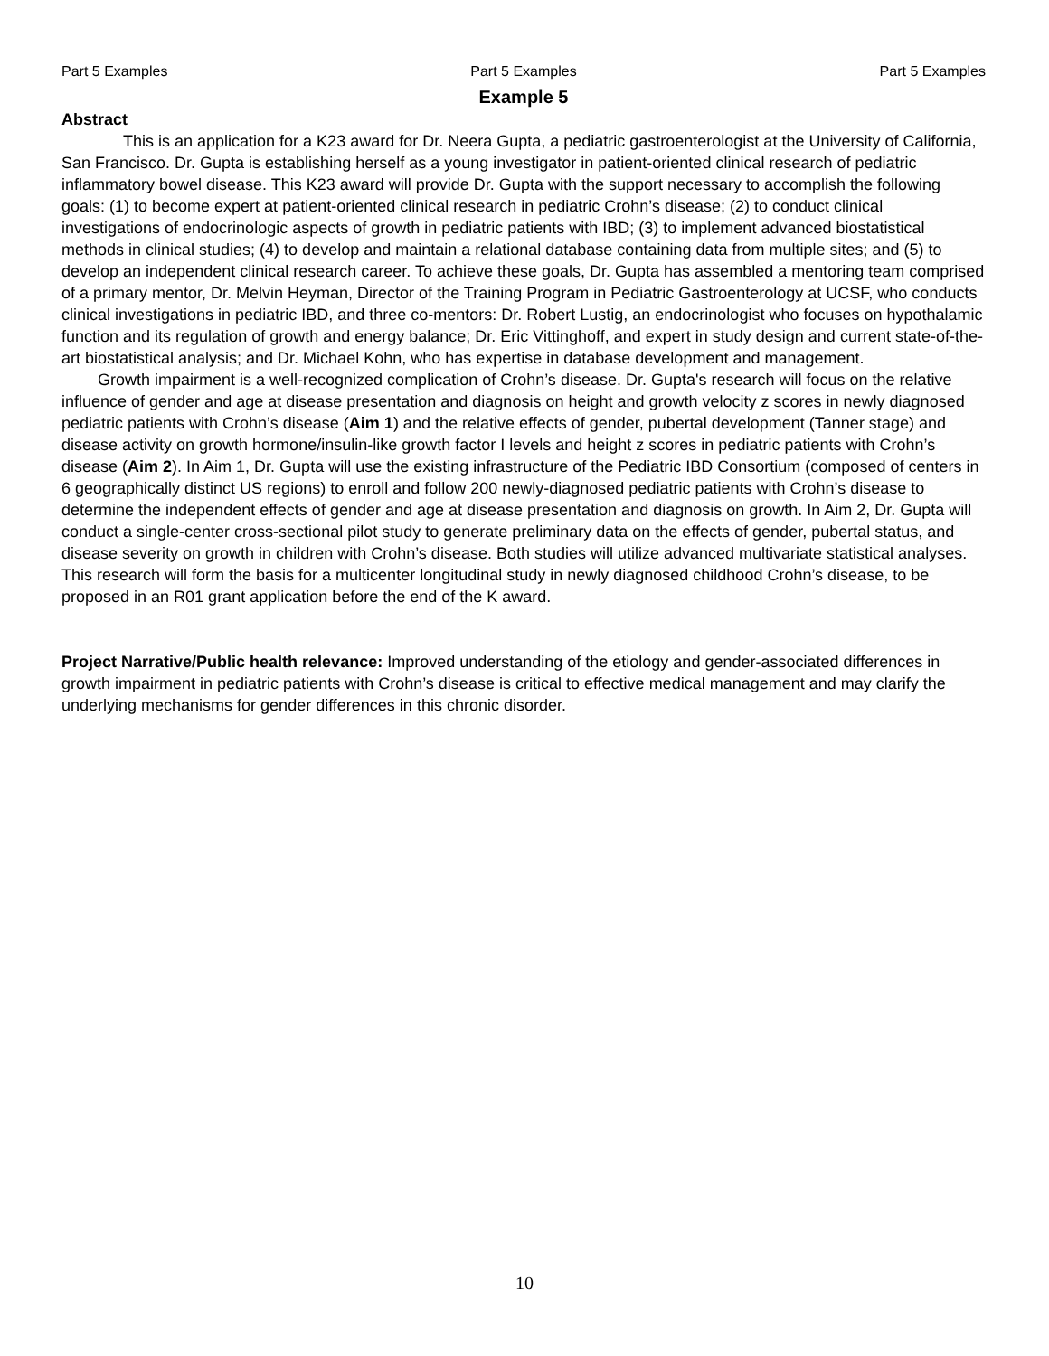Part 5 Examples Part 5 Examples Part 5 Examples
Example 5
Abstract
This is an application for a K23 award for Dr. Neera Gupta, a pediatric gastroenterologist at the University of California, San Francisco. Dr. Gupta is establishing herself as a young investigator in patient-oriented clinical research of pediatric inflammatory bowel disease. This K23 award will provide Dr. Gupta with the support necessary to accomplish the following goals: (1) to become expert at patient-oriented clinical research in pediatric Crohn’s disease; (2) to conduct clinical investigations of endocrinologic aspects of growth in pediatric patients with IBD; (3) to implement advanced biostatistical methods in clinical studies; (4) to develop and maintain a relational database containing data from multiple sites; and (5) to develop an independent clinical research career. To achieve these goals, Dr. Gupta has assembled a mentoring team comprised of a primary mentor, Dr. Melvin Heyman, Director of the Training Program in Pediatric Gastroenterology at UCSF, who conducts clinical investigations in pediatric IBD, and three co-mentors: Dr. Robert Lustig, an endocrinologist who focuses on hypothalamic function and its regulation of growth and energy balance; Dr. Eric Vittinghoff, and expert in study design and current state-of-the-art biostatistical analysis; and Dr. Michael Kohn, who has expertise in database development and management.
Growth impairment is a well-recognized complication of Crohn’s disease. Dr. Gupta's research will focus on the relative influence of gender and age at disease presentation and diagnosis on height and growth velocity z scores in newly diagnosed pediatric patients with Crohn’s disease (Aim 1) and the relative effects of gender, pubertal development (Tanner stage) and disease activity on growth hormone/insulin-like growth factor I levels and height z scores in pediatric patients with Crohn’s disease (Aim 2). In Aim 1, Dr. Gupta will use the existing infrastructure of the Pediatric IBD Consortium (composed of centers in 6 geographically distinct US regions) to enroll and follow 200 newly-diagnosed pediatric patients with Crohn’s disease to determine the independent effects of gender and age at disease presentation and diagnosis on growth. In Aim 2, Dr. Gupta will conduct a single-center cross-sectional pilot study to generate preliminary data on the effects of gender, pubertal status, and disease severity on growth in children with Crohn’s disease. Both studies will utilize advanced multivariate statistical analyses. This research will form the basis for a multicenter longitudinal study in newly diagnosed childhood Crohn’s disease, to be proposed in an R01 grant application before the end of the K award.
Project Narrative/Public health relevance: Improved understanding of the etiology and gender-associated differences in growth impairment in pediatric patients with Crohn’s disease is critical to effective medical management and may clarify the underlying mechanisms for gender differences in this chronic disorder.
10